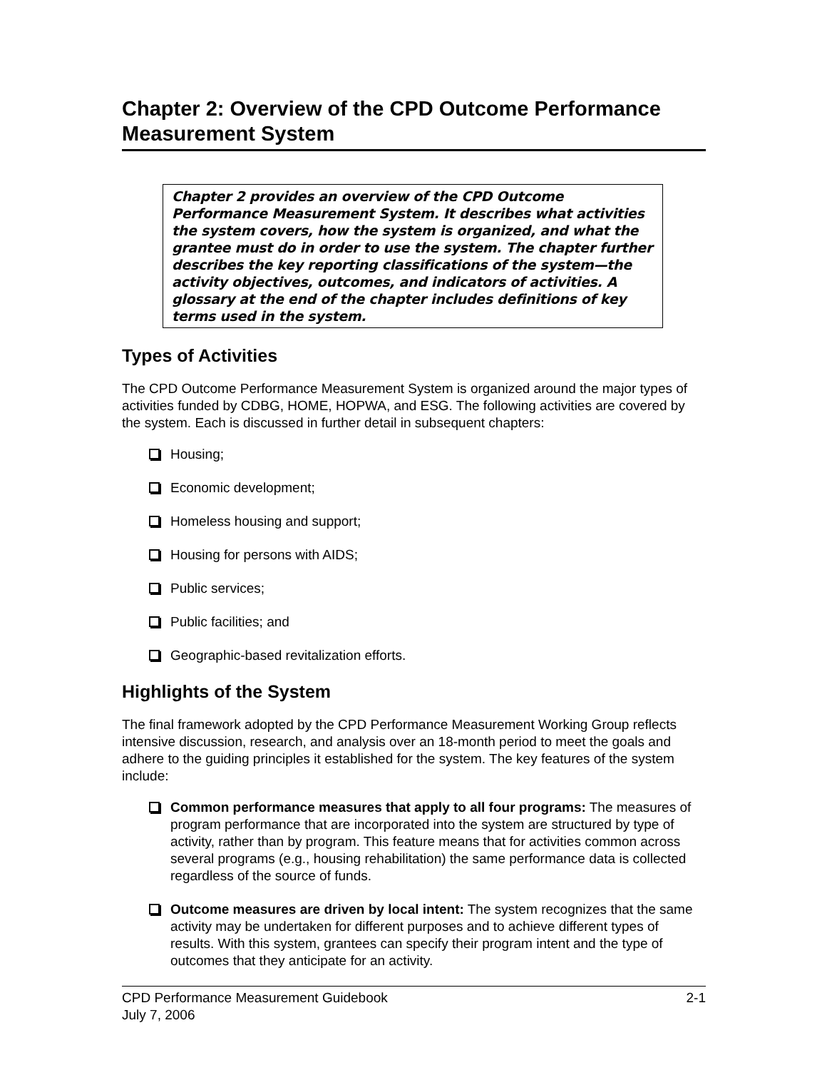Chapter 2: Overview of the CPD Outcome Performance Measurement System
Chapter 2 provides an overview of the CPD Outcome Performance Measurement System. It describes what activities the system covers, how the system is organized, and what the grantee must do in order to use the system. The chapter further describes the key reporting classifications of the system—the activity objectives, outcomes, and indicators of activities. A glossary at the end of the chapter includes definitions of key terms used in the system.
Types of Activities
The CPD Outcome Performance Measurement System is organized around the major types of activities funded by CDBG, HOME, HOPWA, and ESG. The following activities are covered by the system. Each is discussed in further detail in subsequent chapters:
Housing;
Economic development;
Homeless housing and support;
Housing for persons with AIDS;
Public services;
Public facilities; and
Geographic-based revitalization efforts.
Highlights of the System
The final framework adopted by the CPD Performance Measurement Working Group reflects intensive discussion, research, and analysis over an 18-month period to meet the goals and adhere to the guiding principles it established for the system. The key features of the system include:
Common performance measures that apply to all four programs: The measures of program performance that are incorporated into the system are structured by type of activity, rather than by program. This feature means that for activities common across several programs (e.g., housing rehabilitation) the same performance data is collected regardless of the source of funds.
Outcome measures are driven by local intent: The system recognizes that the same activity may be undertaken for different purposes and to achieve different types of results. With this system, grantees can specify their program intent and the type of outcomes that they anticipate for an activity.
CPD Performance Measurement Guidebook
July 7, 2006
2-1